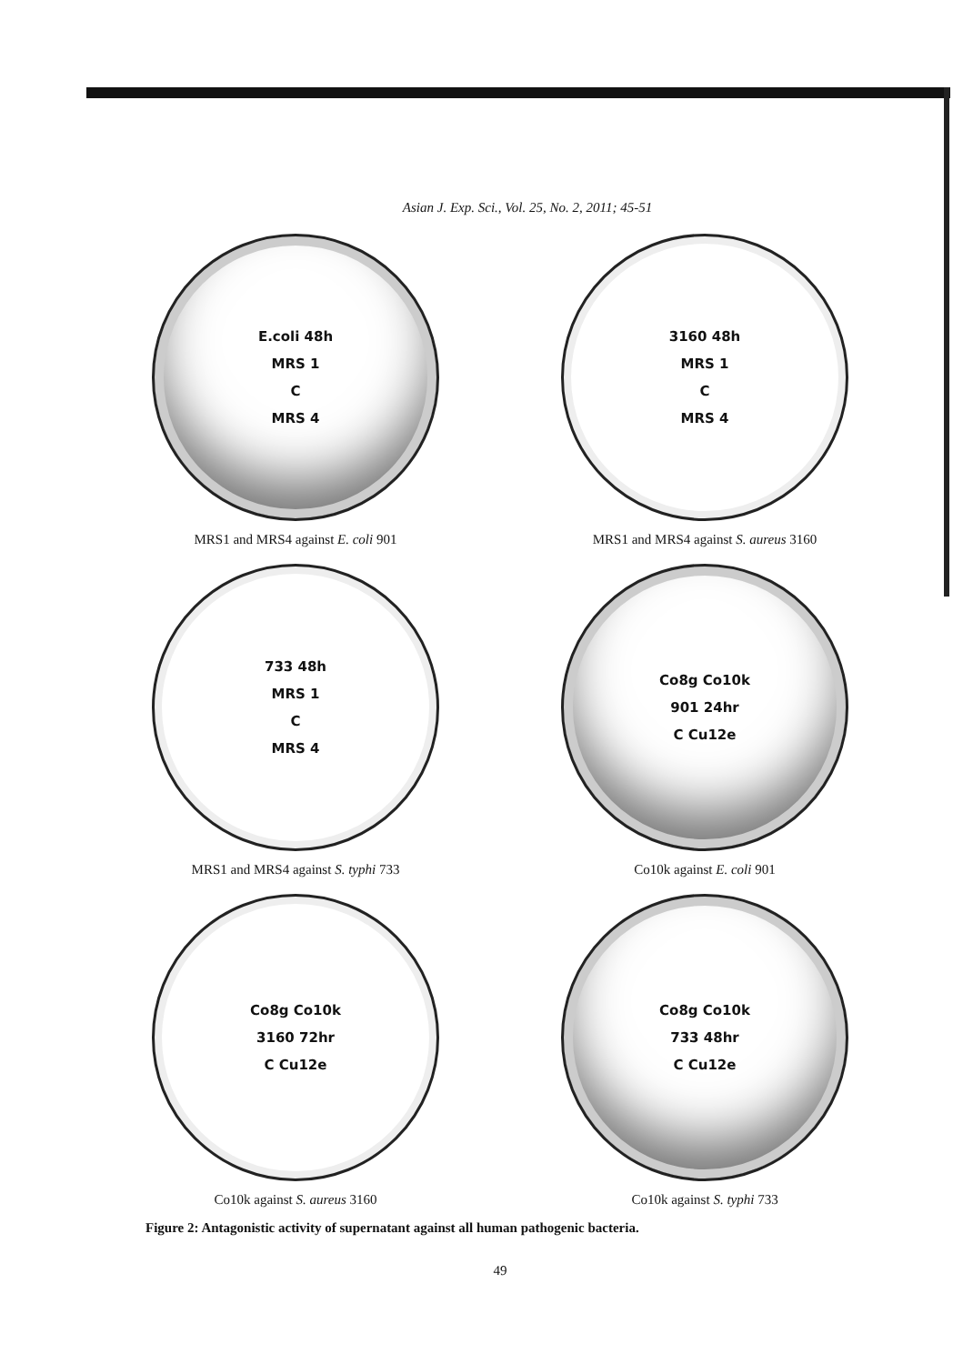Asian J. Exp. Sci., Vol. 25, No. 2, 2011; 45-51
E.coli 48h
MRS 1
C
MRS 4
MRS1 and MRS4 against E. coli 901
3160 48h
MRS 1
C
MRS 4
MRS1 and MRS4 against S. aureus 3160
733 48h
MRS 1
C
MRS 4
MRS1 and MRS4 against S. typhi 733
Co8g Co10k
901 24hr
C Cu12e
Co10k against E. coli 901
Co8g Co10k
3160 72hr
C Cu12e
Co10k against S. aureus 3160
Co8g Co10k
733 48hr
C Cu12e
Co10k against S. typhi 733
Figure 2: Antagonistic activity of supernatant against all human pathogenic bacteria.
49